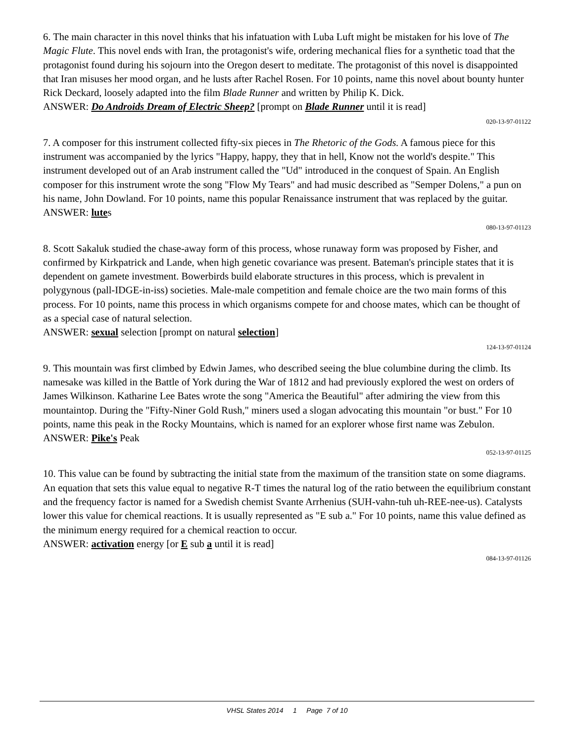6. The main character in this novel thinks that his infatuation with Luba Luft might be mistaken for his love of The Magic Flute. This novel ends with Iran, the protagonist's wife, ordering mechanical flies for a synthetic toad that the protagonist found during his sojourn into the Oregon desert to meditate. The protagonist of this novel is disappointed that Iran misuses her mood organ, and he lusts after Rachel Rosen. For 10 points, name this novel about bounty hunter Rick Deckard, loosely adapted into the film Blade Runner and written by Philip K. Dick.
ANSWER: Do Androids Dream of Electric Sheep? [prompt on Blade Runner until it is read]
020-13-97-01122
7. A composer for this instrument collected fifty-six pieces in The Rhetoric of the Gods. A famous piece for this instrument was accompanied by the lyrics "Happy, happy, they that in hell, Know not the world's despite." This instrument developed out of an Arab instrument called the "Ud" introduced in the conquest of Spain. An English composer for this instrument wrote the song "Flow My Tears" and had music described as "Semper Dolens," a pun on his name, John Dowland. For 10 points, name this popular Renaissance instrument that was replaced by the guitar.
ANSWER: lutes
080-13-97-01123
8. Scott Sakaluk studied the chase-away form of this process, whose runaway form was proposed by Fisher, and confirmed by Kirkpatrick and Lande, when high genetic covariance was present. Bateman's principle states that it is dependent on gamete investment. Bowerbirds build elaborate structures in this process, which is prevalent in polygynous (pall-IDGE-in-iss) societies. Male-male competition and female choice are the two main forms of this process. For 10 points, name this process in which organisms compete for and choose mates, which can be thought of as a special case of natural selection.
ANSWER: sexual selection [prompt on natural selection]
124-13-97-01124
9. This mountain was first climbed by Edwin James, who described seeing the blue columbine during the climb. Its namesake was killed in the Battle of York during the War of 1812 and had previously explored the west on orders of James Wilkinson. Katharine Lee Bates wrote the song "America the Beautiful" after admiring the view from this mountaintop. During the "Fifty-Niner Gold Rush," miners used a slogan advocating this mountain "or bust." For 10 points, name this peak in the Rocky Mountains, which is named for an explorer whose first name was Zebulon.
ANSWER: Pike's Peak
052-13-97-01125
10. This value can be found by subtracting the initial state from the maximum of the transition state on some diagrams. An equation that sets this value equal to negative R-T times the natural log of the ratio between the equilibrium constant and the frequency factor is named for a Swedish chemist Svante Arrhenius (SUH-vahn-tuh uh-REE-nee-us). Catalysts lower this value for chemical reactions. It is usually represented as "E sub a." For 10 points, name this value defined as the minimum energy required for a chemical reaction to occur.
ANSWER: activation energy [or E sub a until it is read]
084-13-97-01126
VHSL States 2014 1 Page 7 of 10